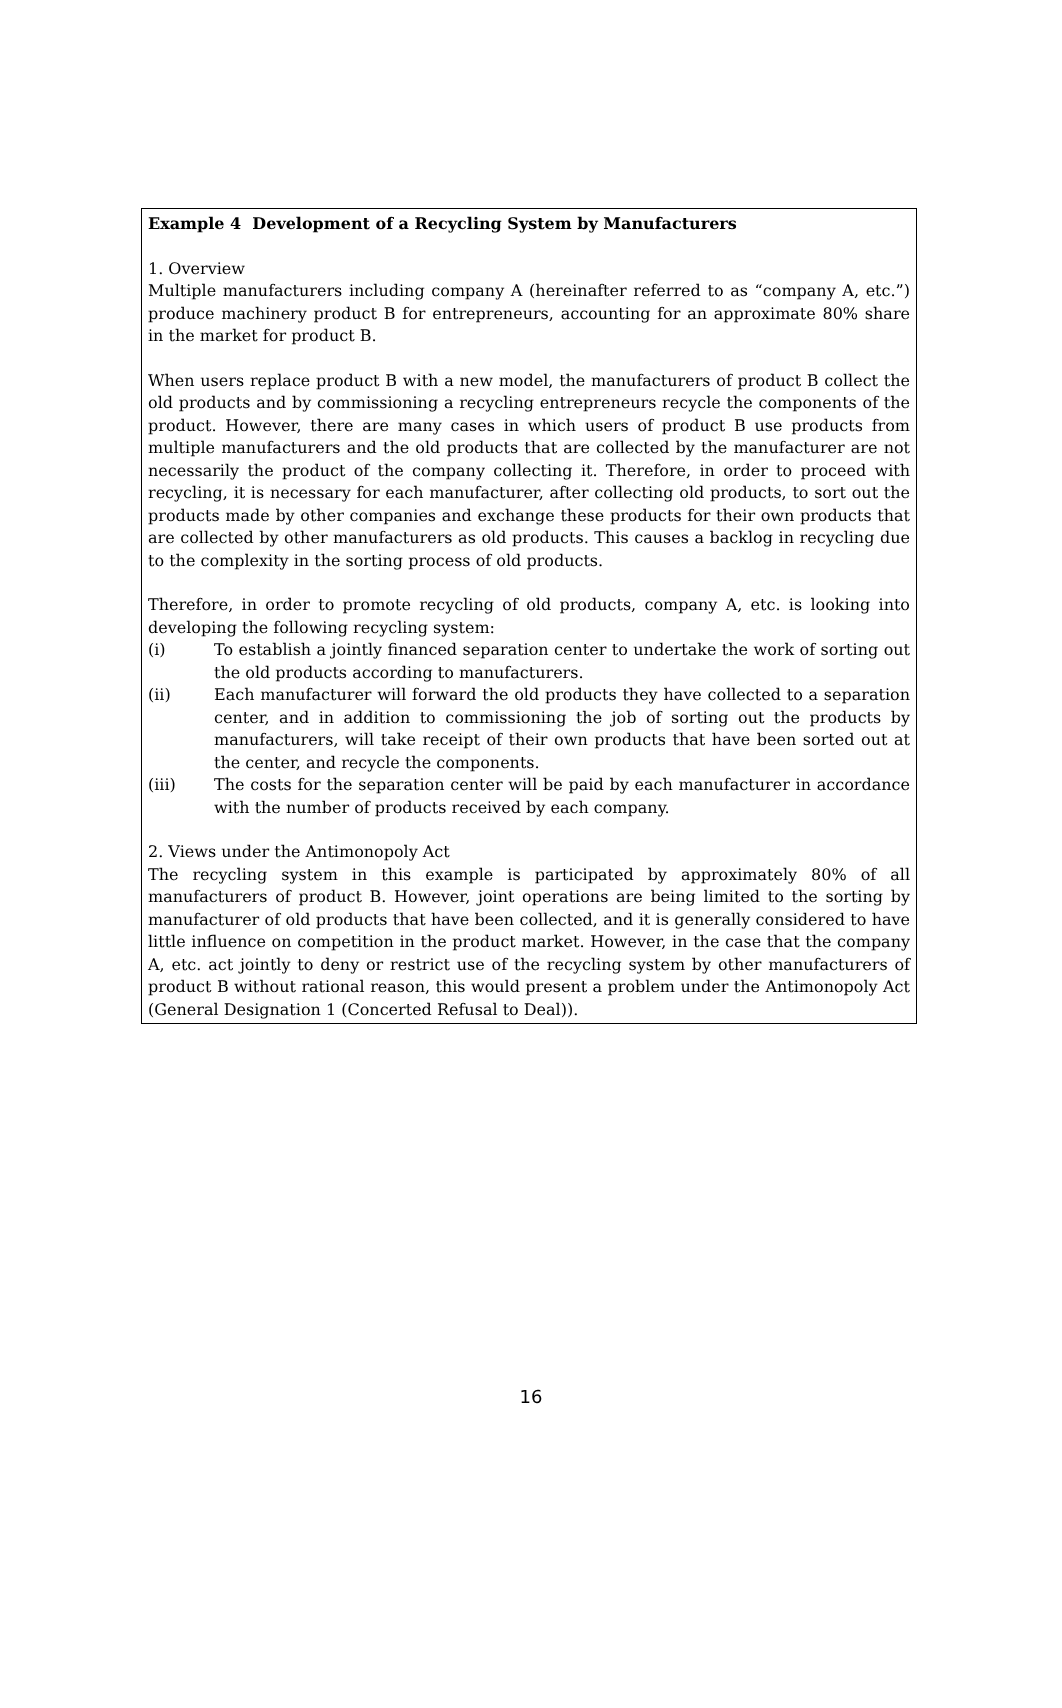Example 4 Development of a Recycling System by Manufacturers
1. Overview
Multiple manufacturers including company A (hereinafter referred to as “company A, etc.”) produce machinery product B for entrepreneurs, accounting for an approximate 80% share in the market for product B.
When users replace product B with a new model, the manufacturers of product B collect the old products and by commissioning a recycling entrepreneurs recycle the components of the product. However, there are many cases in which users of product B use products from multiple manufacturers and the old products that are collected by the manufacturer are not necessarily the product of the company collecting it. Therefore, in order to proceed with recycling, it is necessary for each manufacturer, after collecting old products, to sort out the products made by other companies and exchange these products for their own products that are collected by other manufacturers as old products. This causes a backlog in recycling due to the complexity in the sorting process of old products.
Therefore, in order to promote recycling of old products, company A, etc. is looking into developing the following recycling system:
(i) To establish a jointly financed separation center to undertake the work of sorting out the old products according to manufacturers.
(ii) Each manufacturer will forward the old products they have collected to a separation center, and in addition to commissioning the job of sorting out the products by manufacturers, will take receipt of their own products that have been sorted out at the center, and recycle the components.
(iii) The costs for the separation center will be paid by each manufacturer in accordance with the number of products received by each company.
2. Views under the Antimonopoly Act
The recycling system in this example is participated by approximately 80% of all manufacturers of product B. However, joint operations are being limited to the sorting by manufacturer of old products that have been collected, and it is generally considered to have little influence on competition in the product market. However, in the case that the company A, etc. act jointly to deny or restrict use of the recycling system by other manufacturers of product B without rational reason, this would present a problem under the Antimonopoly Act (General Designation 1 (Concerted Refusal to Deal)).
16